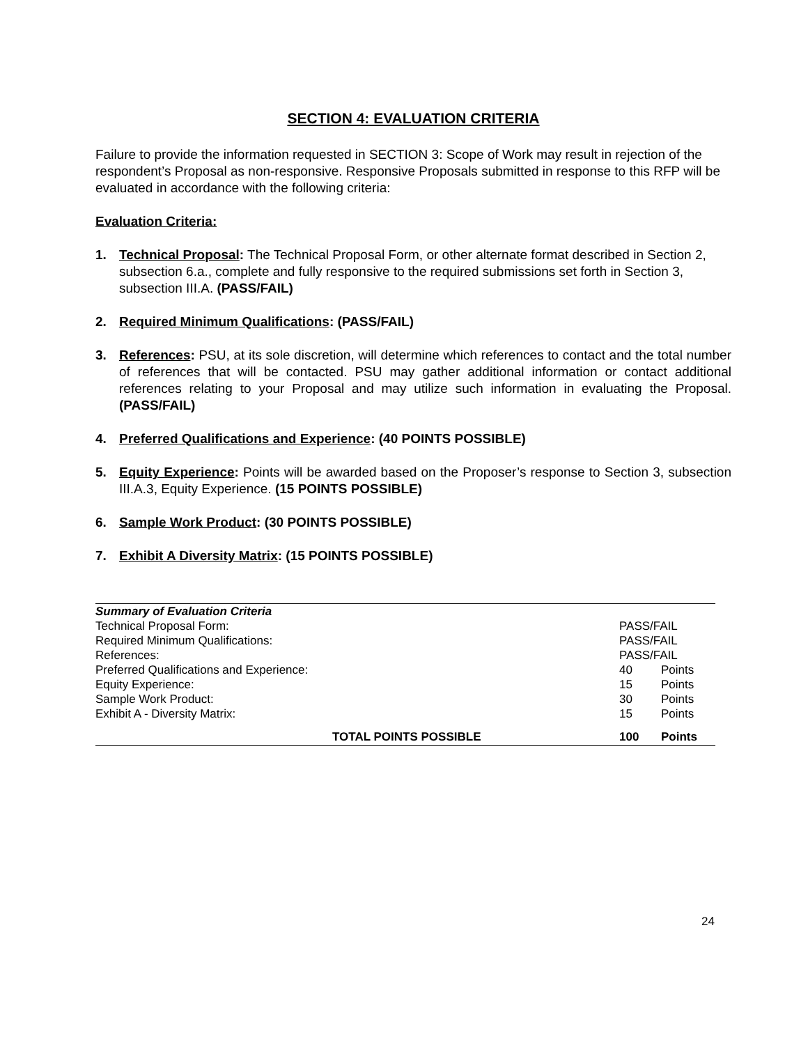SECTION 4: EVALUATION CRITERIA
Failure to provide the information requested in SECTION 3: Scope of Work may result in rejection of the respondent’s Proposal as non-responsive. Responsive Proposals submitted in response to this RFP will be evaluated in accordance with the following criteria:
Evaluation Criteria:
1. Technical Proposal: The Technical Proposal Form, or other alternate format described in Section 2, subsection 6.a., complete and fully responsive to the required submissions set forth in Section 3, subsection III.A. (PASS/FAIL)
2. Required Minimum Qualifications: (PASS/FAIL)
3. References: PSU, at its sole discretion, will determine which references to contact and the total number of references that will be contacted. PSU may gather additional information or contact additional references relating to your Proposal and may utilize such information in evaluating the Proposal. (PASS/FAIL)
4. Preferred Qualifications and Experience: (40 POINTS POSSIBLE)
5. Equity Experience: Points will be awarded based on the Proposer’s response to Section 3, subsection III.A.3, Equity Experience. (15 POINTS POSSIBLE)
6. Sample Work Product: (30 POINTS POSSIBLE)
7. Exhibit A Diversity Matrix: (15 POINTS POSSIBLE)
| Summary of Evaluation Criteria | | |
| Technical Proposal Form: | PASS/FAIL | |
| Required Minimum Qualifications: | PASS/FAIL | |
| References: | PASS/FAIL | |
| Preferred Qualifications and Experience: | 40 | Points |
| Equity Experience: | 15 | Points |
| Sample Work Product: | 30 | Points |
| Exhibit A - Diversity Matrix: | 15 | Points |
| TOTAL POINTS POSSIBLE | 100 | Points |
24